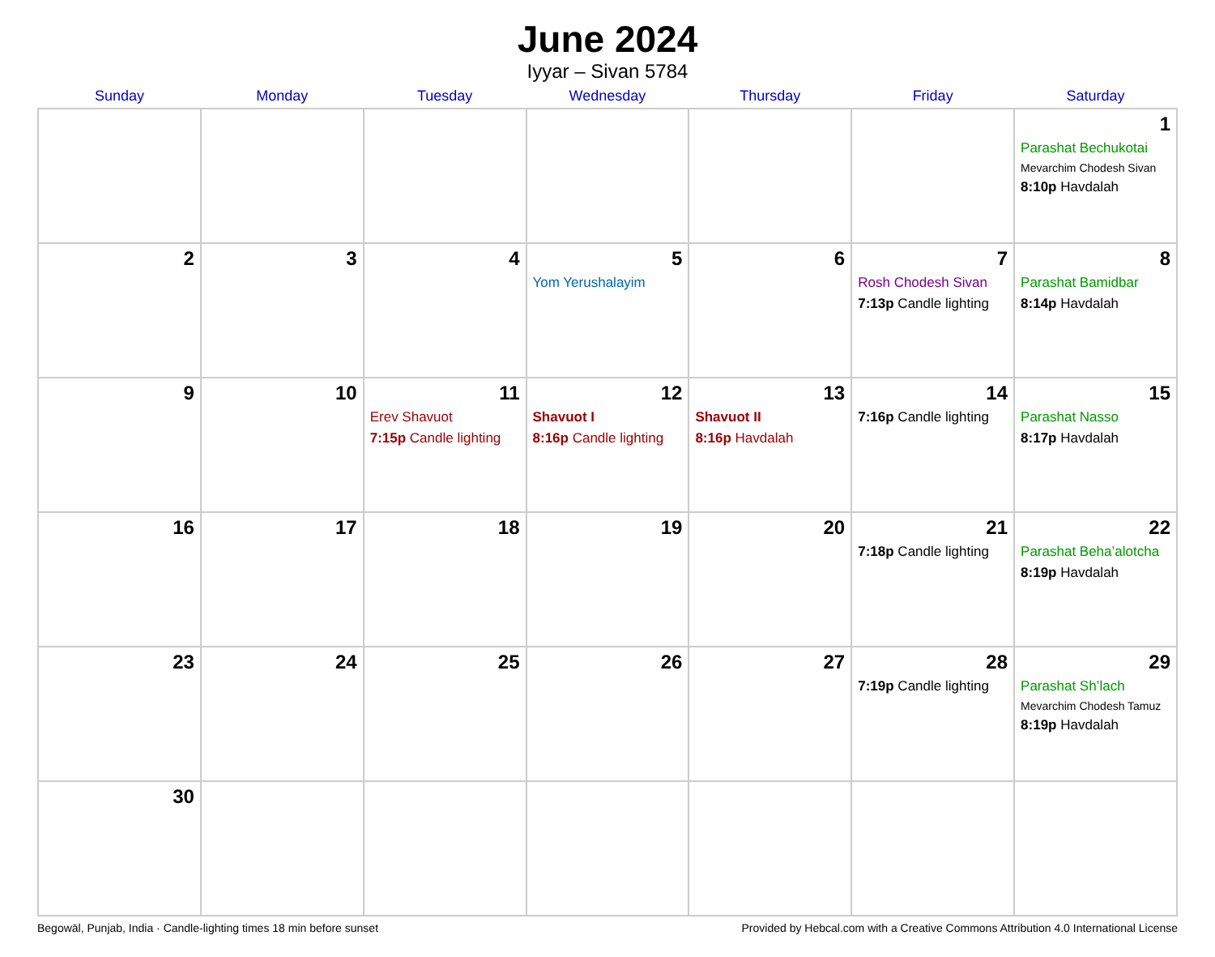June 2024
Iyyar – Sivan 5784
| Sunday | Monday | Tuesday | Wednesday | Thursday | Friday | Saturday |
| --- | --- | --- | --- | --- | --- | --- |
| | | | | | | 1 Parashat Bechukotai Mevarchim Chodesh Sivan 8:10p Havdalah |
| 2 | 3 | 4 | 5 Yom Yerushalayim | 6 | 7 Rosh Chodesh Sivan 7:13p Candle lighting | 8 Parashat Bamidbar 8:14p Havdalah |
| 9 | 10 | 11 Erev Shavuot 7:15p Candle lighting | 12 Shavuot I 8:16p Candle lighting | 13 Shavuot II 8:16p Havdalah | 14 7:16p Candle lighting | 15 Parashat Nasso 8:17p Havdalah |
| 16 | 17 | 18 | 19 | 20 | 21 7:18p Candle lighting | 22 Parashat Beha’alotcha 8:19p Havdalah |
| 23 | 24 | 25 | 26 | 27 | 28 7:19p Candle lighting | 29 Parashat Sh’lach Mevarchim Chodesh Tamuz 8:19p Havdalah |
| 30 | | | | | | |
Begowāl, Punjab, India · Candle-lighting times 18 min before sunset Provided by Hebcal.com with a Creative Commons Attribution 4.0 International License